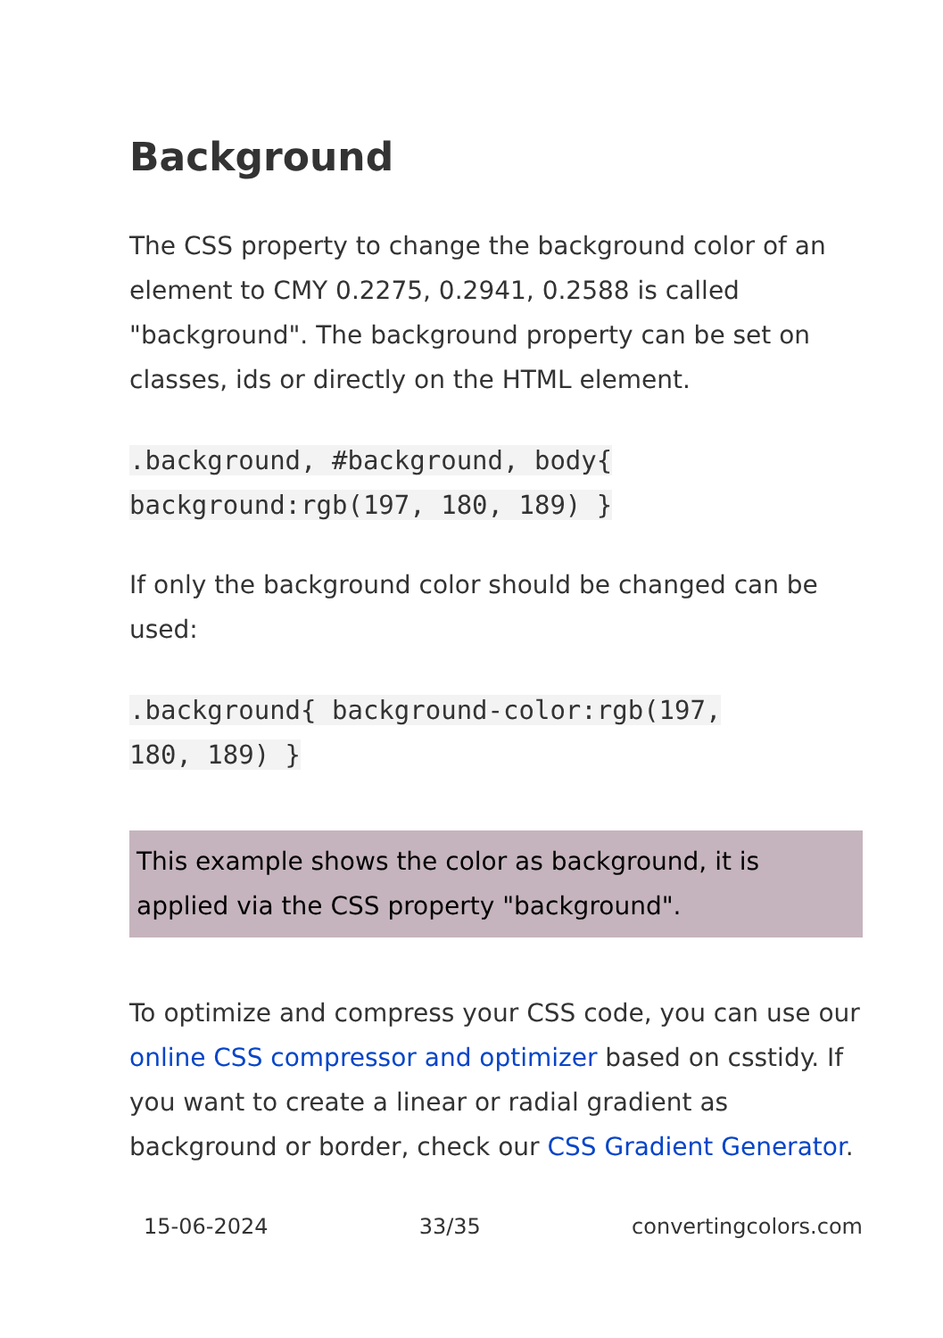Background
The CSS property to change the background color of an element to CMY 0.2275, 0.2941, 0.2588 is called "background". The background property can be set on classes, ids or directly on the HTML element.
.background, #background, body{
background:rgb(197, 180, 189) }
If only the background color should be changed can be used:
.background{ background-color:rgb(197,
180, 189) }
This example shows the color as background, it is applied via the CSS property "background".
To optimize and compress your CSS code, you can use our online CSS compressor and optimizer based on csstidy. If you want to create a linear or radial gradient as background or border, check our CSS Gradient Generator.
15-06-2024 33/35 convertingcolors.com